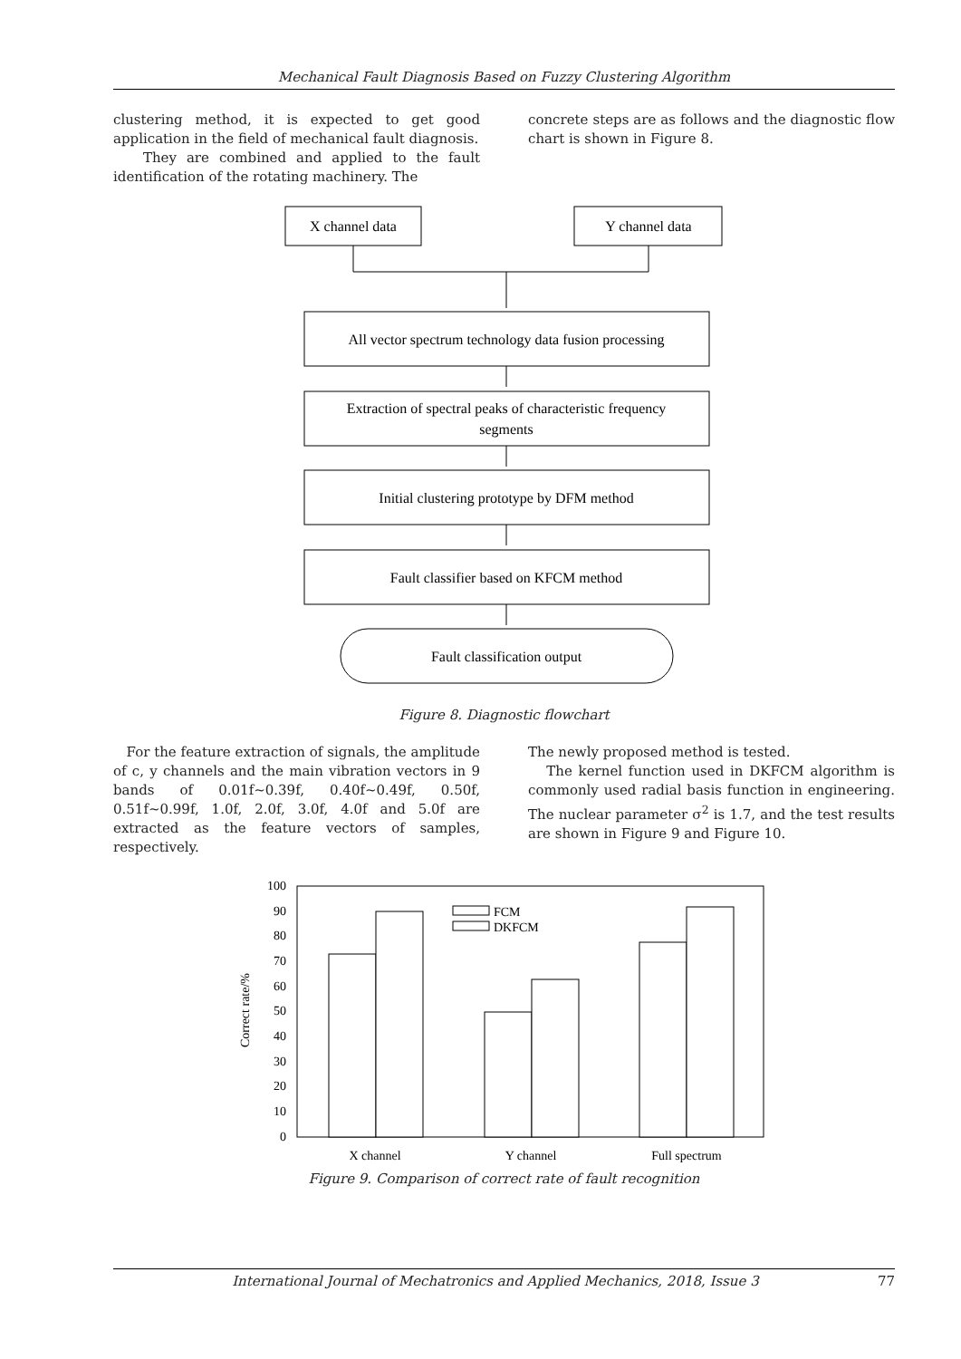Mechanical Fault Diagnosis Based on Fuzzy Clustering Algorithm
clustering method, it is expected to get good application in the field of mechanical fault diagnosis.
They are combined and applied to the fault identification of the rotating machinery. The
concrete steps are as follows and the diagnostic flow chart is shown in Figure 8.
X channel data
Y channel data
All vector spectrum technology data fusion processing
Extraction of spectral peaks of characteristic frequency
segments
Initial clustering prototype by DFM method
Fault classifier based on KFCM method
Fault classification output
Figure 8. Diagnostic flowchart
For the feature extraction of signals, the amplitude of c, y channels and the main vibration vectors in 9 bands of 0.01f~0.39f, 0.40f~0.49f, 0.50f, 0.51f~0.99f, 1.0f, 2.0f, 3.0f, 4.0f and 5.0f are extracted as the feature vectors of samples, respectively.
The newly proposed method is tested.
The kernel function used in DKFCM algorithm is commonly used radial basis function in engineering. The nuclear parameter σ<sup>2</sup> is 1.7, and the test results are shown in Figure 9 and Figure 10.
FCM
DKFCM
100
90
80
70
60
50
40
30
20
10
0
Correct rate/%
X channel
Y channel
Full spectrum
Figure 9. Comparison of correct rate of fault recognition
International Journal of Mechatronics and Applied Mechanics, 2018, Issue 3 77